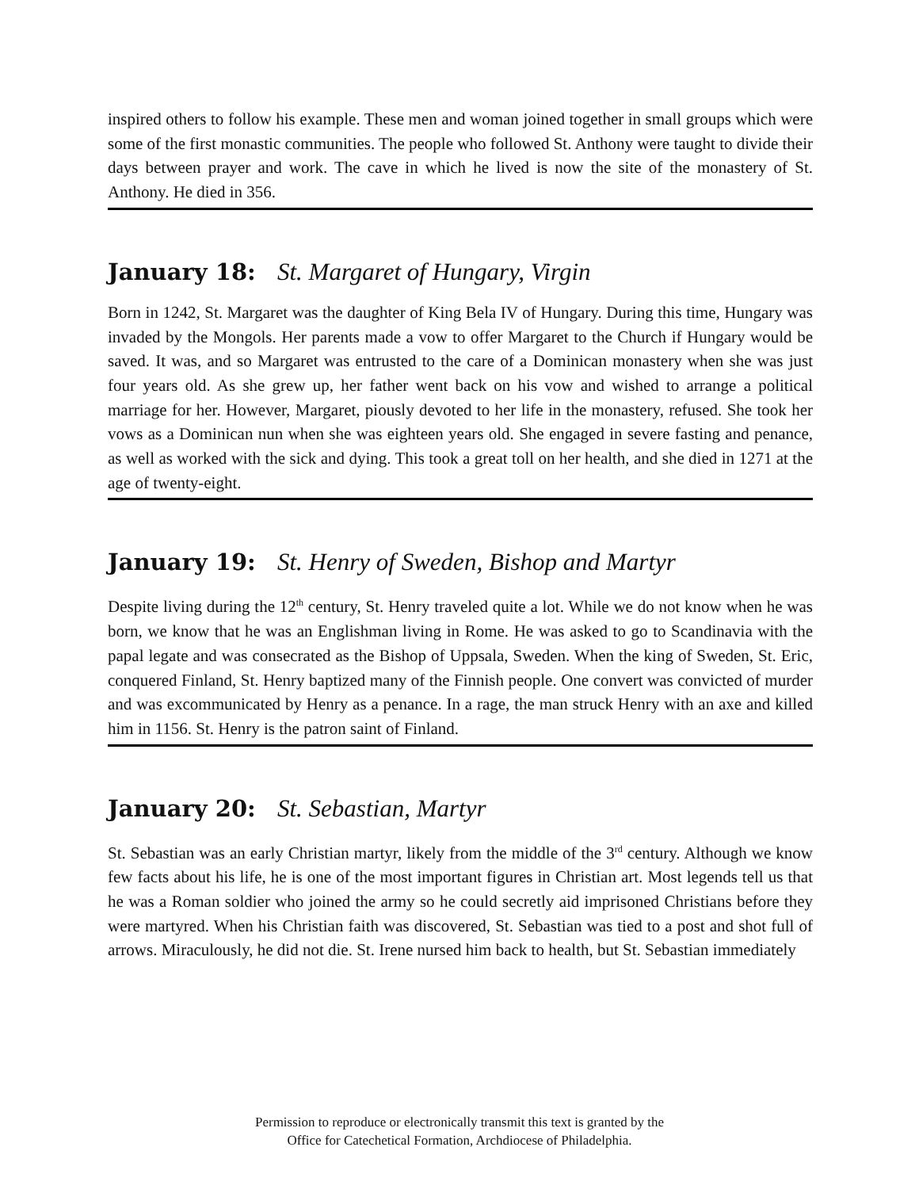inspired others to follow his example. These men and woman joined together in small groups which were some of the first monastic communities. The people who followed St. Anthony were taught to divide their days between prayer and work. The cave in which he lived is now the site of the monastery of St. Anthony. He died in 356.
January 18: St. Margaret of Hungary, Virgin
Born in 1242, St. Margaret was the daughter of King Bela IV of Hungary. During this time, Hungary was invaded by the Mongols. Her parents made a vow to offer Margaret to the Church if Hungary would be saved. It was, and so Margaret was entrusted to the care of a Dominican monastery when she was just four years old. As she grew up, her father went back on his vow and wished to arrange a political marriage for her. However, Margaret, piously devoted to her life in the monastery, refused. She took her vows as a Dominican nun when she was eighteen years old. She engaged in severe fasting and penance, as well as worked with the sick and dying. This took a great toll on her health, and she died in 1271 at the age of twenty-eight.
January 19: St. Henry of Sweden, Bishop and Martyr
Despite living during the 12<sup>th</sup> century, St. Henry traveled quite a lot. While we do not know when he was born, we know that he was an Englishman living in Rome. He was asked to go to Scandinavia with the papal legate and was consecrated as the Bishop of Uppsala, Sweden. When the king of Sweden, St. Eric, conquered Finland, St. Henry baptized many of the Finnish people. One convert was convicted of murder and was excommunicated by Henry as a penance. In a rage, the man struck Henry with an axe and killed him in 1156. St. Henry is the patron saint of Finland.
January 20: St. Sebastian, Martyr
St. Sebastian was an early Christian martyr, likely from the middle of the 3<sup>rd</sup> century. Although we know few facts about his life, he is one of the most important figures in Christian art. Most legends tell us that he was a Roman soldier who joined the army so he could secretly aid imprisoned Christians before they were martyred. When his Christian faith was discovered, St. Sebastian was tied to a post and shot full of arrows. Miraculously, he did not die. St. Irene nursed him back to health, but St. Sebastian immediately
Permission to reproduce or electronically transmit this text is granted by the
Office for Catechetical Formation, Archdiocese of Philadelphia.